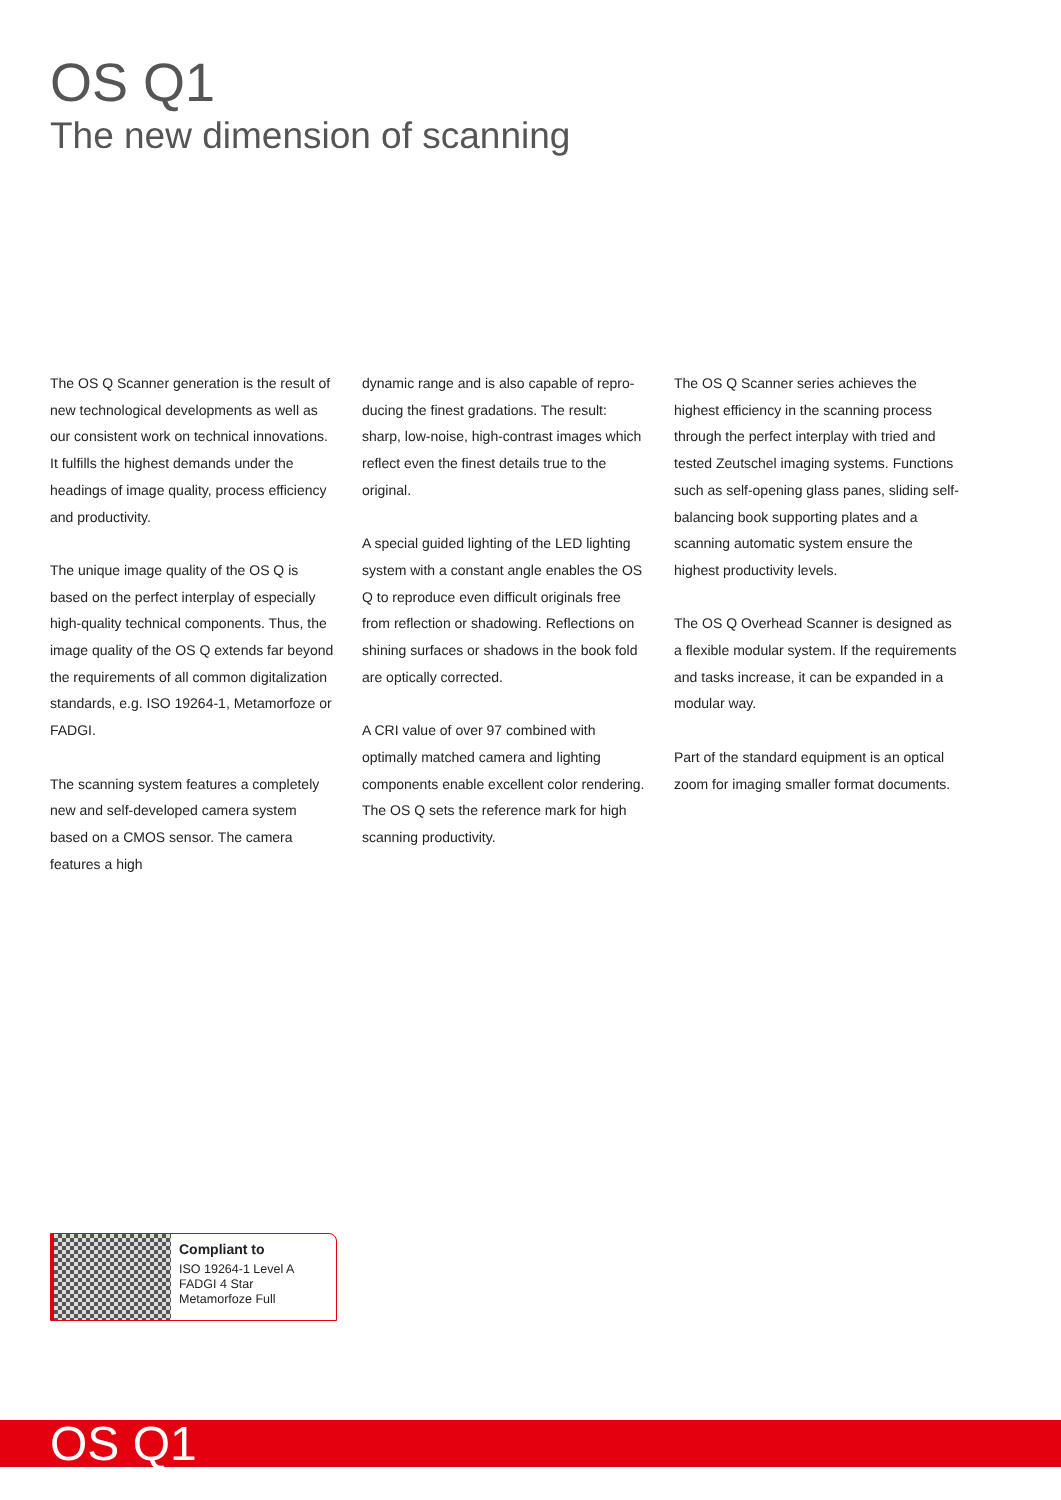OS Q1
The new dimension of scanning
The OS Q Scanner generation is the result of new technological developments as well as our consistent work on technical innova­tions. It fulfills the highest demands under the headings of image quality, process efficiency and productivity.
The unique image quality of the OS Q is based on the perfect interplay of especially high-quality technical components. Thus, the image quality of the OS Q extends far beyond the require­ments of all common digitalization standards, e.g. ISO 19264-1, Metamorfoze or FADGI.
The scanning system features a completely new and self-developed camera system based on a CMOS sensor. The camera features a high
dynamic range and is also capable of repro­ducing the finest gradations. The result: sharp, low-noise, high-contrast images which reflect even the finest details true to the original.
A special guided lighting of the LED lighting system with a constant angle enables the OS Q to reproduce even difficult originals free from reflection or shadowing. Reflections on shining surfaces or shadows in the book fold are optically corrected.
A CRI value of over 97 combined with optimal­ly matched camera and lighting components enable excellent color rendering. The OS Q sets the reference mark for high scanning productivity.
The OS Q Scanner series achieves the highest efficiency in the scanning process through the perfect interplay with tried and tested Zeutschel imaging systems. Functions such as self-opening glass panes, sliding self-bal­ancing book supporting plates and a scanning automatic system ensure the highest produc­tivity levels.
The OS Q Overhead Scanner is designed as a flexible modular system. If the requirements and tasks increase, it can be expanded in a modular way.
Part of the standard equipment is an optical zoom for imaging smaller format documents.
Compliant to
ISO 19264-1 Level A
FADGI 4 Star
Metamorfoze Full
OS Q1